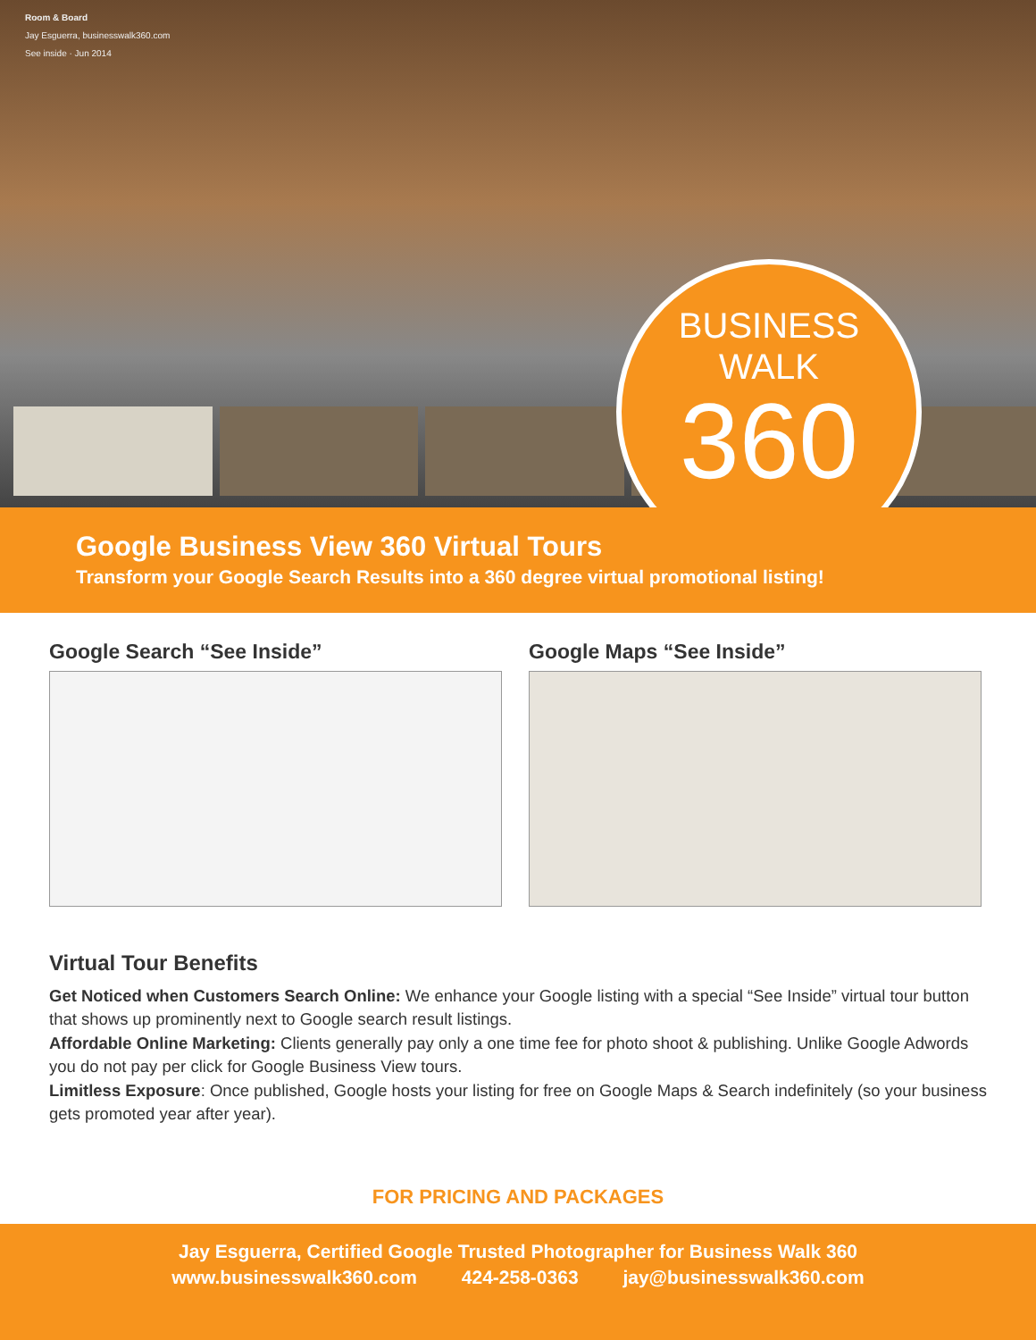Room & Board
Jay Esguerra, businesswalk360.com
See inside · Jun 2014
BUSINESS
WALK
360
Google Business View 360 Virtual Tours
Transform your Google Search Results into a 360 degree virtual promotional listing!
Google Search “See Inside” Google Maps “See Inside”
Virtual Tour Benefits
Get Noticed when Customers Search Online: We enhance your Google listing with a special “See Inside” virtual tour button that shows up prominently next to Google search result listings.
Affordable Online Marketing: Clients generally pay only a one time fee for photo shoot & publishing. Unlike Google Adwords you do not pay per click for Google Business View tours.
Limitless Exposure: Once published, Google hosts your listing for free on Google Maps & Search indefinitely (so your business gets promoted year after year).
FOR PRICING AND PACKAGES
Jay Esguerra, Certified Google Trusted Photographer for Business Walk 360
www.businesswalk360.com 424-258-0363 jay@businesswalk360.com